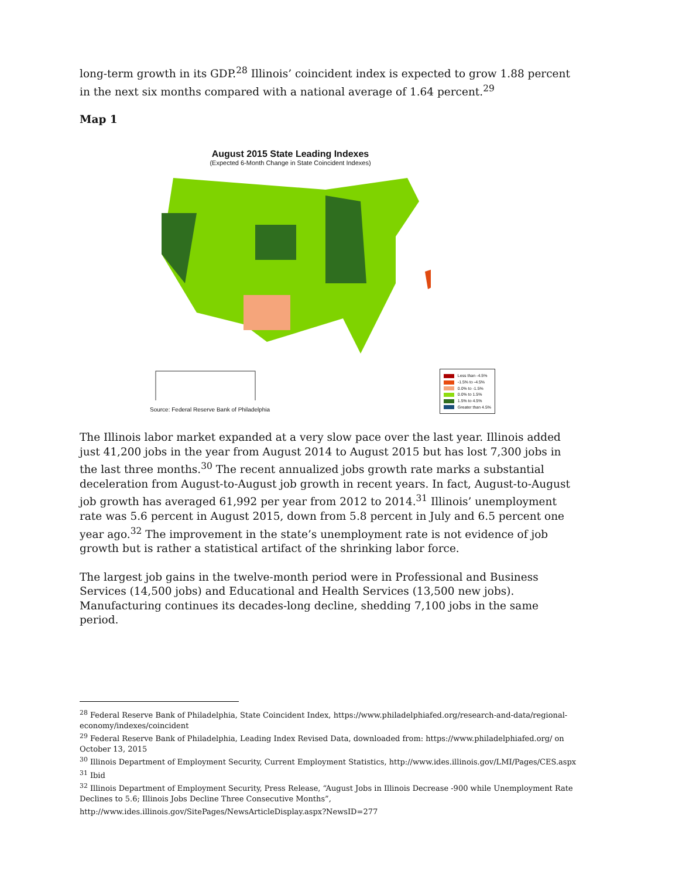long-term growth in its GDP.<sup>28</sup> Illinois’ coincident index is expected to grow 1.88 percent in the next six months compared with a national average of 1.64 percent.<sup>29</sup>
Map 1
August 2015 State Leading Indexes
(Expected 6-Month Change in State Coincident Indexes)
Less than -4.5%
-1.5% to -4.5%
0.0% to -1.5%
0.0% to 1.5%
1.5% to 4.5%
Greater than 4.5%
Source: Federal Reserve Bank of Philadelphia
The Illinois labor market expanded at a very slow pace over the last year. Illinois added just 41,200 jobs in the year from August 2014 to August 2015 but has lost 7,300 jobs in the last three months.<sup>30</sup> The recent annualized jobs growth rate marks a substantial deceleration from August-to-August job growth in recent years. In fact, August-to-August job growth has averaged 61,992 per year from 2012 to 2014.<sup>31</sup> Illinois’ unemployment rate was 5.6 percent in August 2015, down from 5.8 percent in July and 6.5 percent one year ago.<sup>32</sup> The improvement in the state’s unemployment rate is not evidence of job growth but is rather a statistical artifact of the shrinking labor force.
The largest job gains in the twelve-month period were in Professional and Business Services (14,500 jobs) and Educational and Health Services (13,500 new jobs). Manufacturing continues its decades-long decline, shedding 7,100 jobs in the same period.
<sup>28</sup> Federal Reserve Bank of Philadelphia, State Coincident Index, https://www.philadelphiafed.org/research-and-data/regional-economy/indexes/coincident
<sup>29</sup> Federal Reserve Bank of Philadelphia, Leading Index Revised Data, downloaded from: https://www.philadelphiafed.org/ on October 13, 2015
<sup>30</sup> Illinois Department of Employment Security, Current Employment Statistics, http://www.ides.illinois.gov/LMI/Pages/CES.aspx
<sup>31</sup> Ibid
<sup>32</sup> Illinois Department of Employment Security, Press Release, “August Jobs in Illinois Decrease -900 while Unemployment Rate Declines to 5.6; Illinois Jobs Decline Three Consecutive Months”,
http://www.ides.illinois.gov/SitePages/NewsArticleDisplay.aspx?NewsID=277